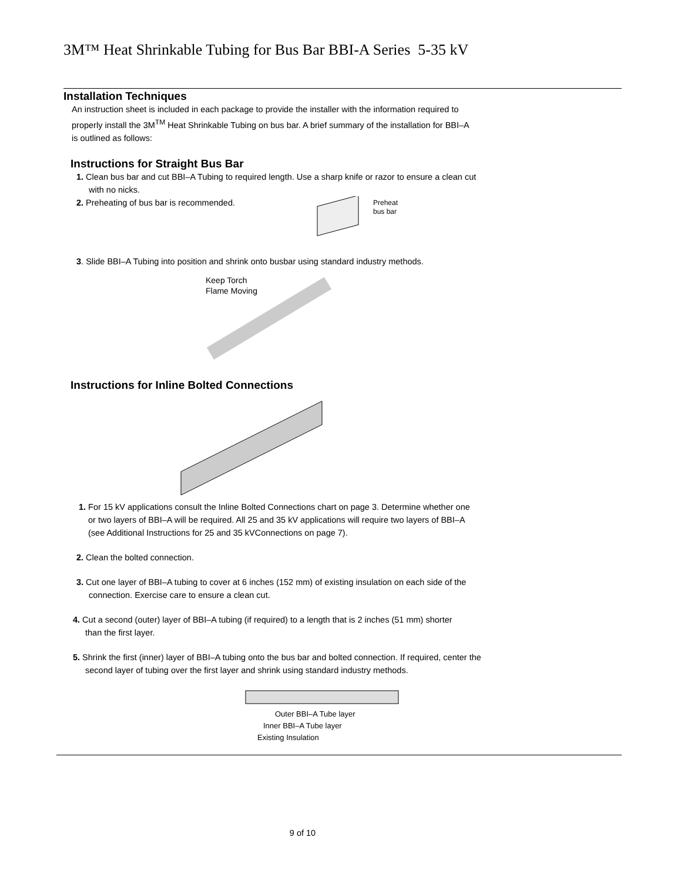3M™ Heat Shrinkable Tubing for Bus Bar BBI-A Series 5-35 kV
Installation Techniques
An instruction sheet is included in each package to provide the installer with the information required to
properly install the 3M<sup>TM</sup> Heat Shrinkable Tubing on bus bar. A brief summary of the installation for BBI–A
is outlined as follows:
Instructions for Straight Bus Bar
1. Clean bus bar and cut BBI–A Tubing to required length. Use a sharp knife or razor to ensure a clean cut
with no nicks.
2. Preheating of bus bar is recommended.
Preheat
bus bar
3. Slide BBI–A Tubing into position and shrink onto busbar using standard industry methods.
Keep Torch
Flame Moving
Instructions for Inline Bolted Connections
1. For 15 kV applications consult the Inline Bolted Connections chart on page 3. Determine whether one
or two layers of BBI–A will be required. All 25 and 35 kV applications will require two layers of BBI–A
(see Additional Instructions for 25 and 35 kVConnections on page 7).
2. Clean the bolted connection.
3. Cut one layer of BBI–A tubing to cover at 6 inches (152 mm) of existing insulation on each side of the
connection. Exercise care to ensure a clean cut.
4. Cut a second (outer) layer of BBI–A tubing (if required) to a length that is 2 inches (51 mm) shorter
than the first layer.
5. Shrink the first (inner) layer of BBI–A tubing onto the bus bar and bolted connection. If required, center the
second layer of tubing over the first layer and shrink using standard industry methods.
Outer BBI–A Tube layer
Inner BBI–A Tube layer
Existing Insulation
9 of 10